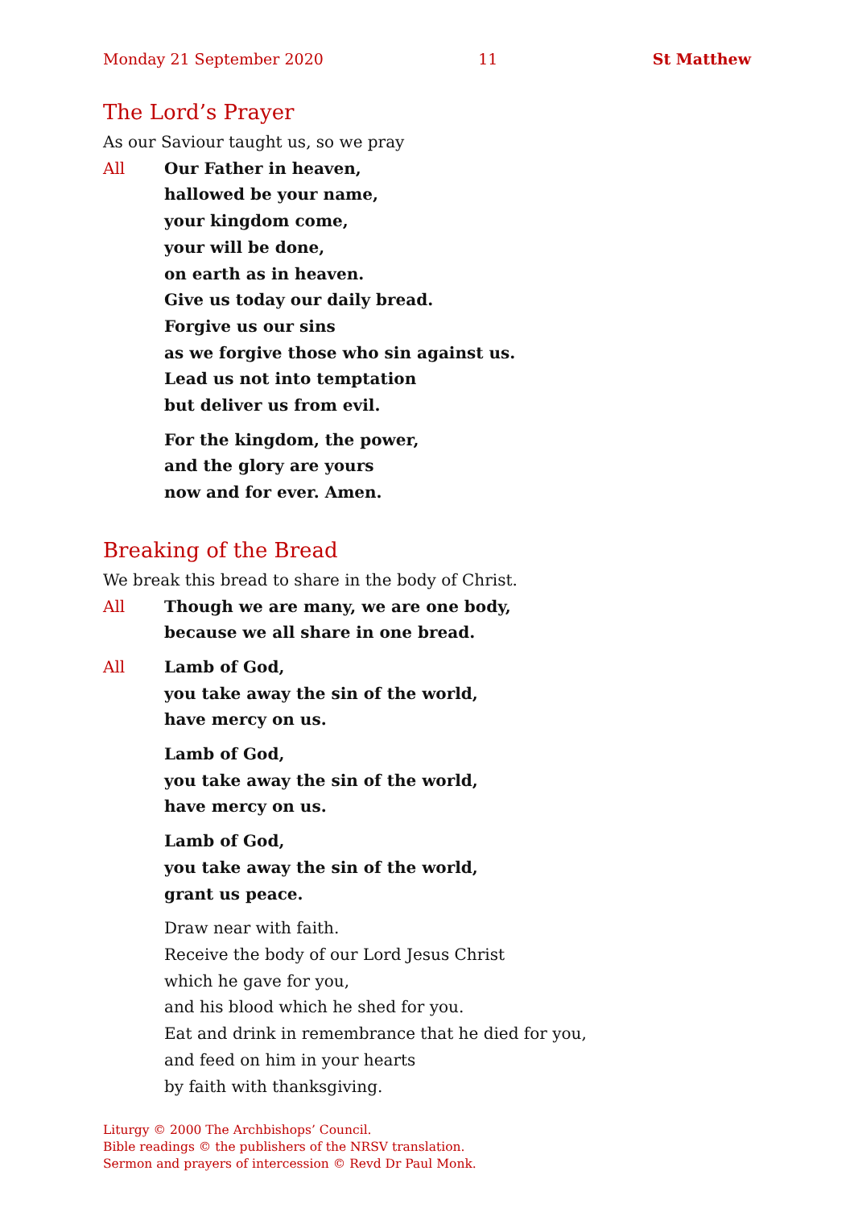Monday 21 September 2020 11 St Matthew
The Lord’s Prayer
As our Saviour taught us, so we pray
All Our Father in heaven,
hallowed be your name,
your kingdom come,
your will be done,
on earth as in heaven.
Give us today our daily bread.
Forgive us our sins
as we forgive those who sin against us.
Lead us not into temptation
but deliver us from evil.
For the kingdom, the power,
and the glory are yours
now and for ever. Amen.
Breaking of the Bread
We break this bread to share in the body of Christ.
All Though we are many, we are one body,
because we all share in one bread.
All Lamb of God,
you take away the sin of the world,
have mercy on us.
Lamb of God,
you take away the sin of the world,
have mercy on us.
Lamb of God,
you take away the sin of the world,
grant us peace.
Draw near with faith.
Receive the body of our Lord Jesus Christ
which he gave for you,
and his blood which he shed for you.
Eat and drink in remembrance that he died for you,
and feed on him in your hearts
by faith with thanksgiving.
Liturgy © 2000 The Archbishops’ Council.
Bible readings © the publishers of the NRSV translation.
Sermon and prayers of intercession © Revd Dr Paul Monk.